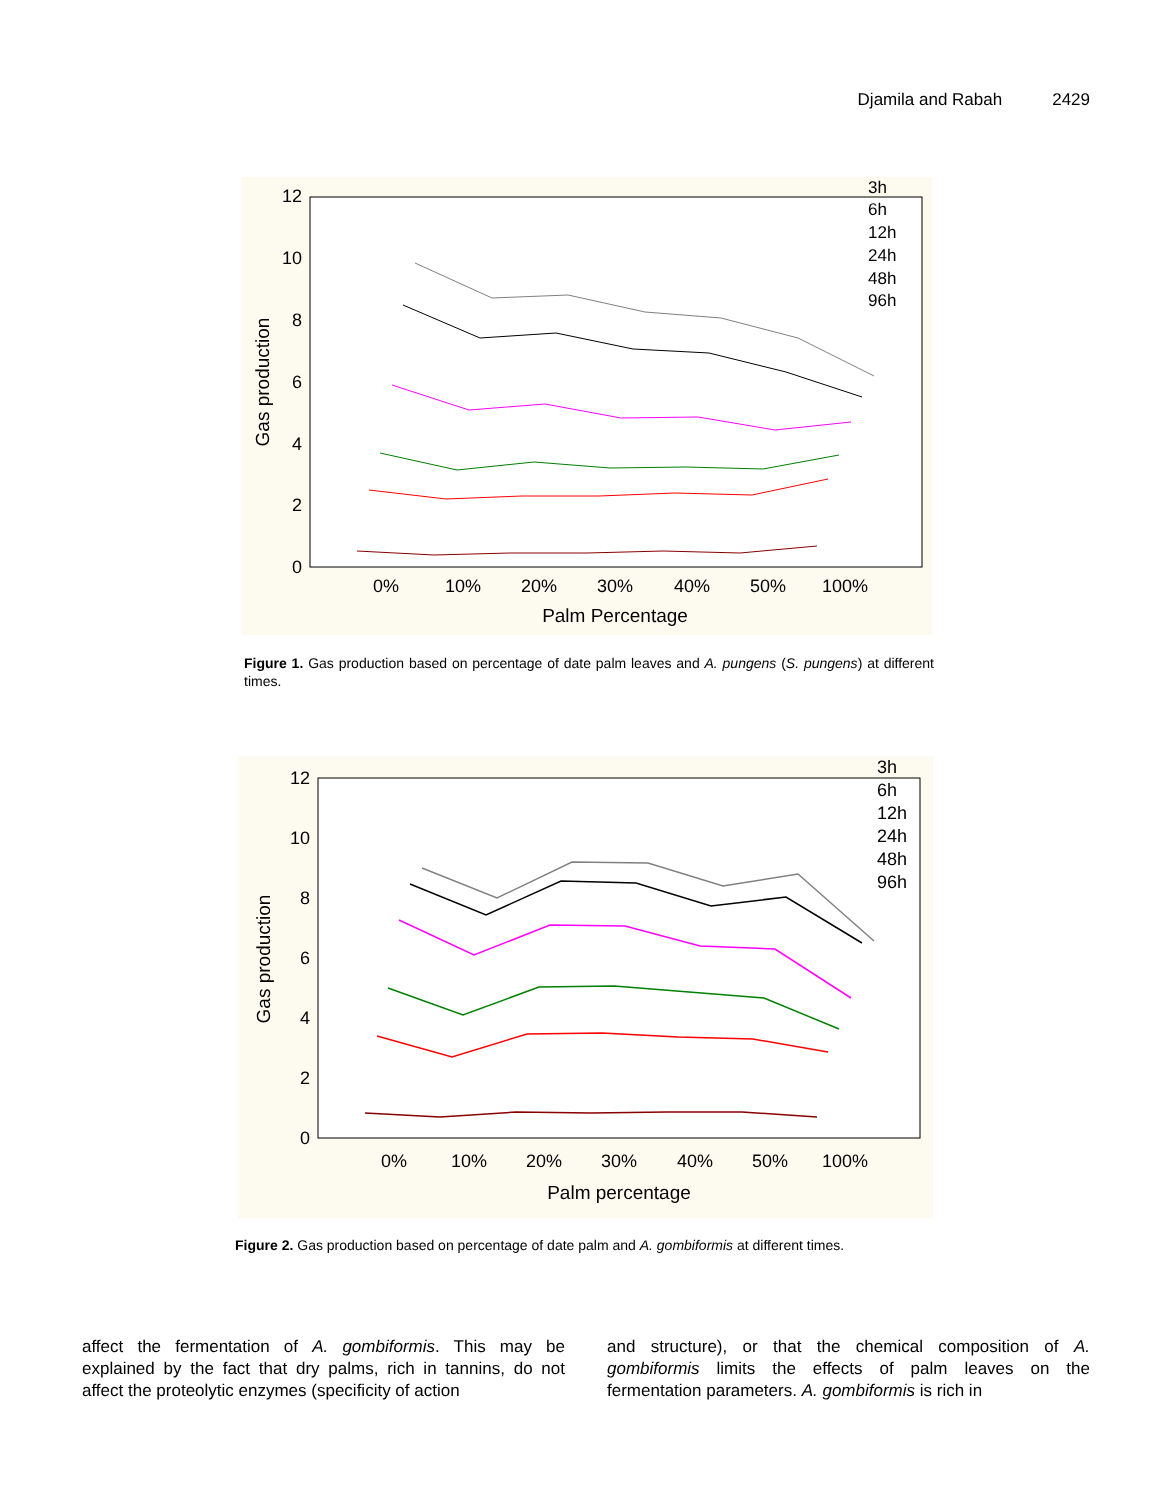Djamila and Rabah 2429
0
2
4
6
8
10
12
0%
10%
20%
30%
40%
50%
100%
Palm Percentage
Gas production
3h
6h
12h
24h
48h
96h
Figure 1. Gas production based on percentage of date palm leaves and A. pungens (S. pungens) at different times.
0
2
4
6
8
10
12
0%
10%
20%
30%
40%
50%
100%
Palm percentage
Gas production
3h
6h
12h
24h
48h
96h
Figure 2. Gas production based on percentage of date palm and A. gombiformis at different times.
affect the fermentation of A. gombiformis. This may be explained by the fact that dry palms, rich in tannins, do not affect the proteolytic enzymes (specificity of action
and structure), or that the chemical composition of A. gombiformis limits the effects of palm leaves on the fermentation parameters. A. gombiformis is rich in